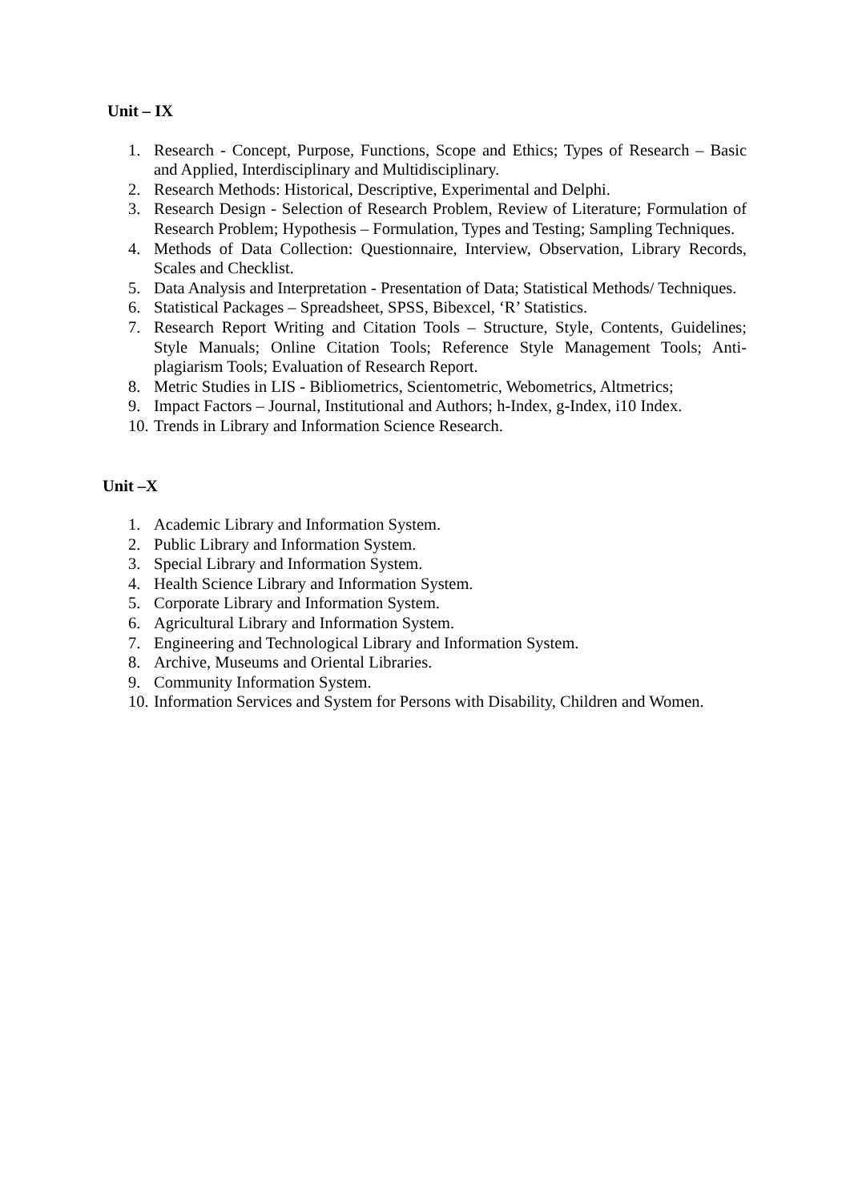Unit – IX
1. Research - Concept, Purpose, Functions, Scope and Ethics; Types of Research – Basic and Applied, Interdisciplinary and Multidisciplinary.
2. Research Methods: Historical, Descriptive, Experimental and Delphi.
3. Research Design - Selection of Research Problem, Review of Literature; Formulation of Research Problem; Hypothesis – Formulation, Types and Testing; Sampling Techniques.
4. Methods of Data Collection: Questionnaire, Interview, Observation, Library Records, Scales and Checklist.
5. Data Analysis and Interpretation - Presentation of Data; Statistical Methods/ Techniques.
6. Statistical Packages – Spreadsheet, SPSS, Bibexcel, ‘R’ Statistics.
7. Research Report Writing and Citation Tools – Structure, Style, Contents, Guidelines; Style Manuals; Online Citation Tools; Reference Style Management Tools; Anti-plagiarism Tools; Evaluation of Research Report.
8. Metric Studies in LIS - Bibliometrics, Scientometric, Webometrics, Altmetrics;
9. Impact Factors – Journal, Institutional and Authors; h-Index, g-Index, i10 Index.
10. Trends in Library and Information Science Research.
Unit –X
1. Academic Library and Information System.
2. Public Library and Information System.
3. Special Library and Information System.
4. Health Science Library and Information System.
5. Corporate Library and Information System.
6. Agricultural Library and Information System.
7. Engineering and Technological Library and Information System.
8. Archive, Museums and Oriental Libraries.
9. Community Information System.
10. Information Services and System for Persons with Disability, Children and Women.